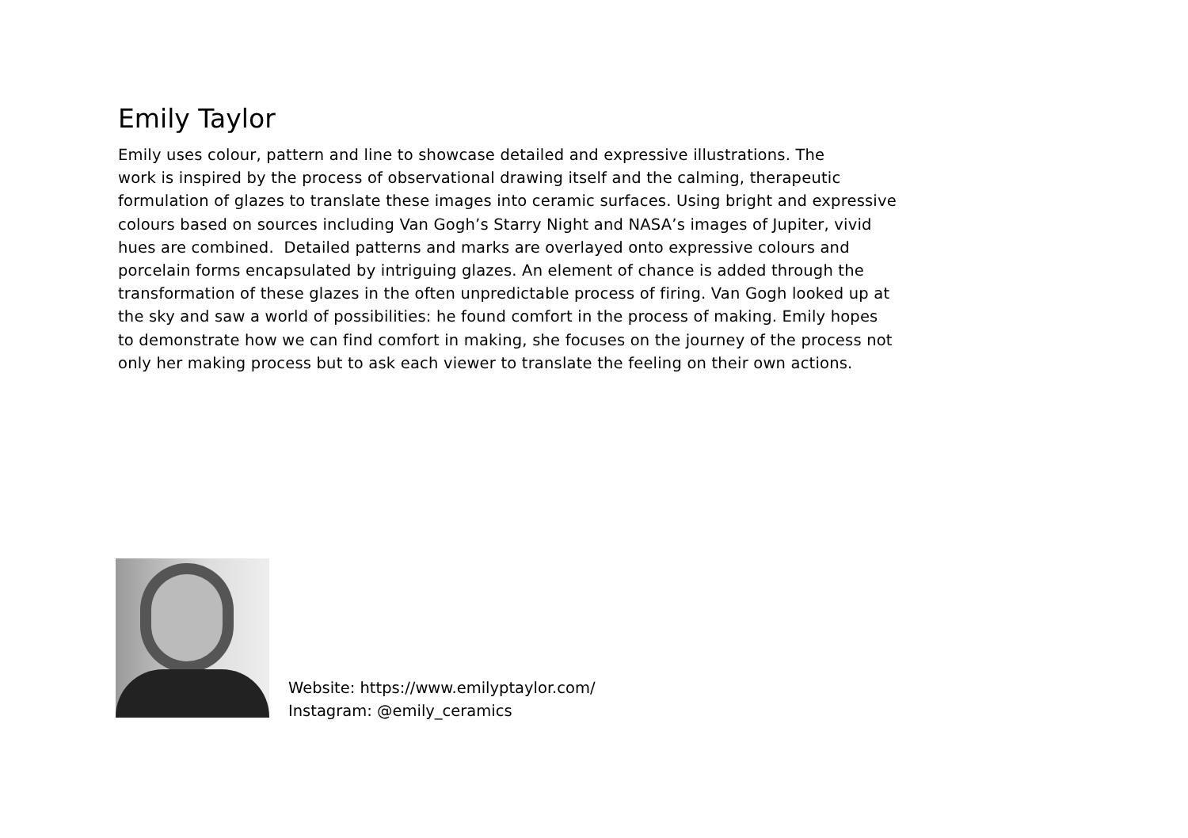Emily Taylor
Emily uses colour, pattern and line to showcase detailed and expressive illustrations. The
work is inspired by the process of observational drawing itself and the calming, therapeutic
formulation of glazes to translate these images into ceramic surfaces. Using bright and expressive
colours based on sources including Van Gogh’s Starry Night and NASA’s images of Jupiter, vivid
hues are combined. Detailed patterns and marks are overlayed onto expressive colours and
porcelain forms encapsulated by intriguing glazes. An element of chance is added through the
transformation of these glazes in the often unpredictable process of firing. Van Gogh looked up at
the sky and saw a world of possibilities: he found comfort in the process of making. Emily hopes
to demonstrate how we can find comfort in making, she focuses on the journey of the process not
only her making process but to ask each viewer to translate the feeling on their own actions.
Website: https://www.emilyptaylor.com/
Instagram: @emily_ceramics